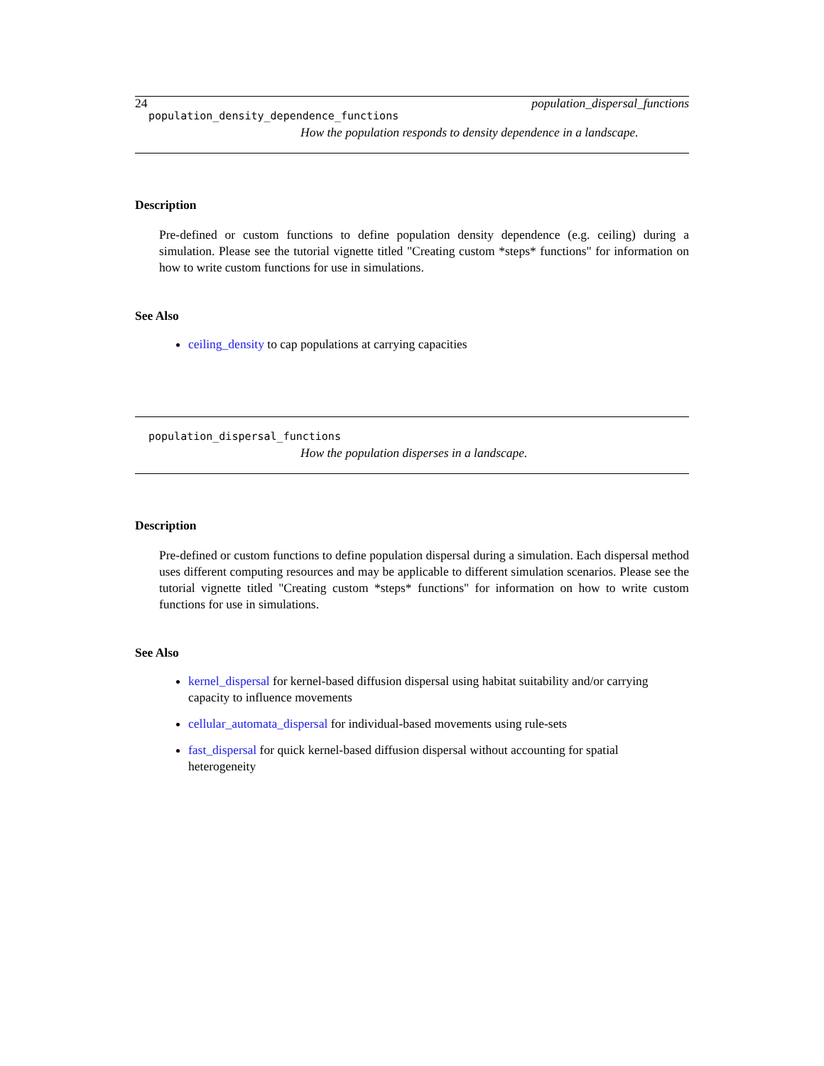24 population_dispersal_functions
population_density_dependence_functions
How the population responds to density dependence in a landscape.
Description
Pre-defined or custom functions to define population density dependence (e.g. ceiling) during a simulation. Please see the tutorial vignette titled "Creating custom *steps* functions" for information on how to write custom functions for use in simulations.
See Also
ceiling_density to cap populations at carrying capacities
population_dispersal_functions
How the population disperses in a landscape.
Description
Pre-defined or custom functions to define population dispersal during a simulation. Each dispersal method uses different computing resources and may be applicable to different simulation scenarios. Please see the tutorial vignette titled "Creating custom *steps* functions" for information on how to write custom functions for use in simulations.
See Also
kernel_dispersal for kernel-based diffusion dispersal using habitat suitability and/or carrying capacity to influence movements
cellular_automata_dispersal for individual-based movements using rule-sets
fast_dispersal for quick kernel-based diffusion dispersal without accounting for spatial heterogeneity